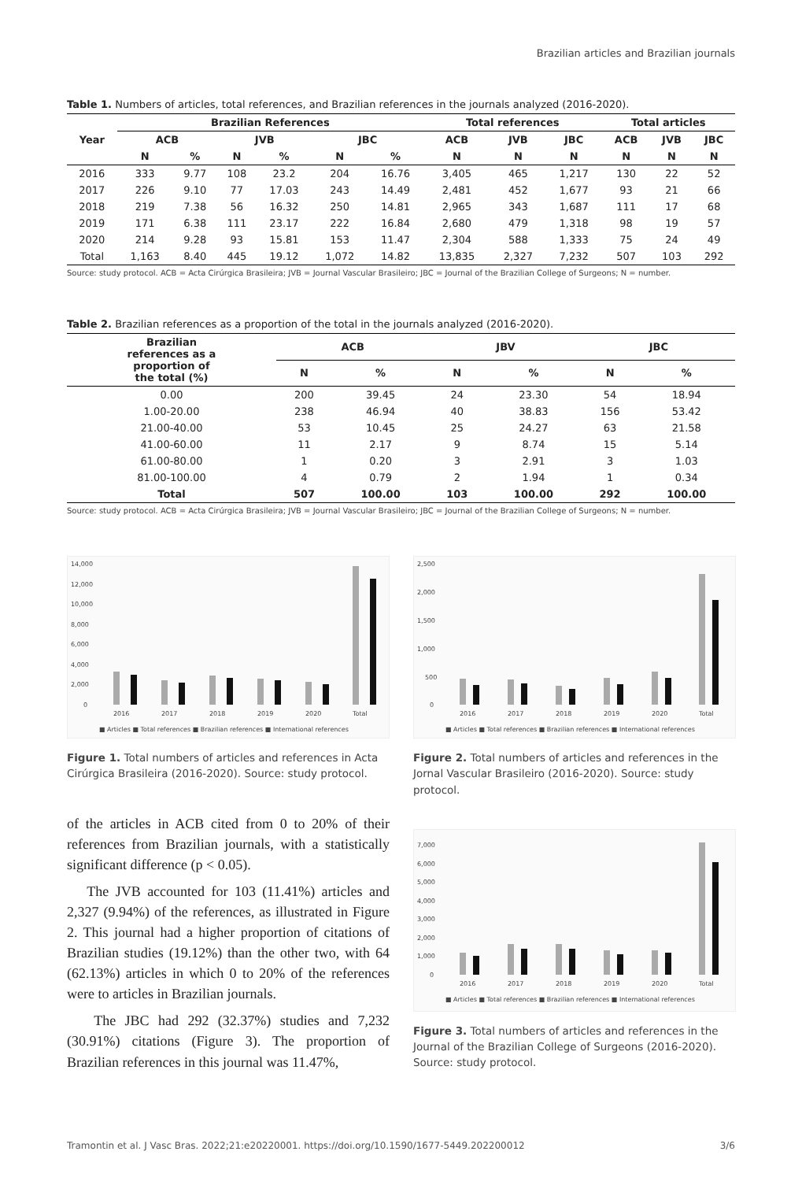Brazilian articles and Brazilian journals
Table 1. Numbers of articles, total references, and Brazilian references in the journals analyzed (2016-2020).
| Year | Brazilian References | | | | | | Total references | | | Total articles | | |
| --- | --- | --- | --- | --- | --- | --- | --- | --- | --- | --- | --- | --- |
| | ACB | | JVB | | JBC | | ACB | JVB | JBC | ACB | JVB | JBC |
| | N | % | N | % | N | % | N | N | N | N | N | N |
| 2016 | 333 | 9.77 | 108 | 23.2 | 204 | 16.76 | 3,405 | 465 | 1,217 | 130 | 22 | 52 |
| 2017 | 226 | 9.10 | 77 | 17.03 | 243 | 14.49 | 2,481 | 452 | 1,677 | 93 | 21 | 66 |
| 2018 | 219 | 7.38 | 56 | 16.32 | 250 | 14.81 | 2,965 | 343 | 1,687 | 111 | 17 | 68 |
| 2019 | 171 | 6.38 | 111 | 23.17 | 222 | 16.84 | 2,680 | 479 | 1,318 | 98 | 19 | 57 |
| 2020 | 214 | 9.28 | 93 | 15.81 | 153 | 11.47 | 2,304 | 588 | 1,333 | 75 | 24 | 49 |
| Total | 1,163 | 8.40 | 445 | 19.12 | 1,072 | 14.82 | 13,835 | 2,327 | 7,232 | 507 | 103 | 292 |
Source: study protocol. ACB = Acta Cirúrgica Brasileira; JVB = Journal Vascular Brasileiro; JBC = Journal of the Brazilian College of Surgeons; N = number.
Table 2. Brazilian references as a proportion of the total in the journals analyzed (2016-2020).
| Brazilian references as a proportion of the total (%) | ACB | | JBV | | JBC | |
| --- | --- | --- | --- | --- | --- | --- |
| | N | % | N | % | N | % |
| 0.00 | 200 | 39.45 | 24 | 23.30 | 54 | 18.94 |
| 1.00-20.00 | 238 | 46.94 | 40 | 38.83 | 156 | 53.42 |
| 21.00-40.00 | 53 | 10.45 | 25 | 24.27 | 63 | 21.58 |
| 41.00-60.00 | 11 | 2.17 | 9 | 8.74 | 15 | 5.14 |
| 61.00-80.00 | 1 | 0.20 | 3 | 2.91 | 3 | 1.03 |
| 81.00-100.00 | 4 | 0.79 | 2 | 1.94 | 1 | 0.34 |
| Total | 507 | 100.00 | 103 | 100.00 | 292 | 100.00 |
Source: study protocol. ACB = Acta Cirúrgica Brasileira; JVB = Journal Vascular Brasileiro; JBC = Journal of the Brazilian College of Surgeons; N = number.
14,000
12,000
10,000
8,000
6,000
4,000
2,000
0
2016
2017
2018
2019
2020
Total
■ Articles ■ Total references ■ Brazilian references ■ International references
Figure 1. Total numbers of articles and references in Acta Cirúrgica Brasileira (2016-2020). Source: study protocol.
of the articles in ACB cited from 0 to 20% of their references from Brazilian journals, with a statistically significant difference (p < 0.05).
The JVB accounted for 103 (11.41%) articles and 2,327 (9.94%) of the references, as illustrated in Figure 2. This journal had a higher proportion of citations of Brazilian studies (19.12%) than the other two, with 64 (62.13%) articles in which 0 to 20% of the references were to articles in Brazilian journals.
The JBC had 292 (32.37%) studies and 7,232 (30.91%) citations (Figure 3). The proportion of Brazilian references in this journal was 11.47%,
2,500
2,000
1,500
1,000
500
0
2016
2017
2018
2019
2020
Total
■ Articles ■ Total references ■ Brazilian references ■ International references
Figure 2. Total numbers of articles and references in the Jornal Vascular Brasileiro (2016-2020). Source: study protocol.
7,000
6,000
5,000
4,000
3,000
2,000
1,000
0
2016
2017
2018
2019
2020
Total
■ Articles ■ Total references ■ Brazilian references ■ International references
Figure 3. Total numbers of articles and references in the Journal of the Brazilian College of Surgeons (2016-2020). Source: study protocol.
Tramontin et al. J Vasc Bras. 2022;21:e20220001. https://doi.org/10.1590/1677-5449.202200012 3/6